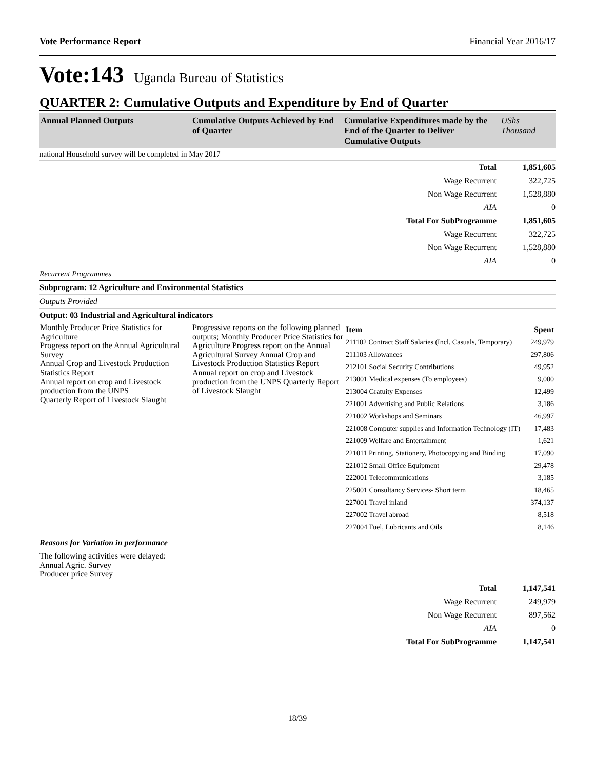Vote Performance Report Financial Year 2016/17
Vote:143 Uganda Bureau of Statistics
QUARTER 2: Cumulative Outputs and Expenditure by End of Quarter
| Annual Planned Outputs | Cumulative Outputs Achieved by End of Quarter | Cumulative Expenditures made by the End of the Quarter to Deliver Cumulative Outputs | UShs Thousand |
national Household survey will be completed in May 2017
| Total | 1,851,605 |
| Wage Recurrent | 322,725 |
| Non Wage Recurrent | 1,528,880 |
| AIA | 0 |
| Total For SubProgramme | 1,851,605 |
| Wage Recurrent | 322,725 |
| Non Wage Recurrent | 1,528,880 |
| AIA | 0 |
Recurrent Programmes
Subprogram: 12 Agriculture and Environmental Statistics
Outputs Provided
Output: 03 Industrial and Agricultural indicators
| Monthly Producer Price Statistics for Agriculture Progress report on the Annual Agricultural Survey Annual Crop and Livestock Production Statistics Report Annual report on crop and Livestock production from the UNPS Quarterly Report of Livestock Slaught | Progressive reports on the following planned outputs; Monthly Producer Price Statistics for Agriculture Progress report on the Annual Agricultural Survey Annual Crop and Livestock Production Statistics Report Annual report on crop and Livestock production from the UNPS Quarterly Report of Livestock Slaught | / Item / Spent / / 211102 Contract Staff Salaries (Incl. Casuals, Temporary) / 249,979 / / 211103 Allowances / 297,806 / / 212101 Social Security Contributions / 49,952 / / 213001 Medical expenses (To employees) / 9,000 / / 213004 Gratuity Expenses / 12,499 / / 221001 Advertising and Public Relations / 3,186 / / 221002 Workshops and Seminars / 46,997 / / 221008 Computer supplies and Information Technology (IT) / 17,483 / / 221009 Welfare and Entertainment / 1,621 / / 221011 Printing, Stationery, Photocopying and Binding / 17,090 / / 221012 Small Office Equipment / 29,478 / / 222001 Telecommunications / 3,185 / / 225001 Consultancy Services- Short term / 18,465 / / 227001 Travel inland / 374,137 / / 227002 Travel abroad / 8,518 / / 227004 Fuel, Lubricants and Oils / 8,146 / |
Reasons for Variation in performance
The following activities were delayed:
Annual Agric. Survey
Producer price Survey
| Total | 1,147,541 |
| Wage Recurrent | 249,979 |
| Non Wage Recurrent | 897,562 |
| AIA | 0 |
| Total For SubProgramme | 1,147,541 |
18/39